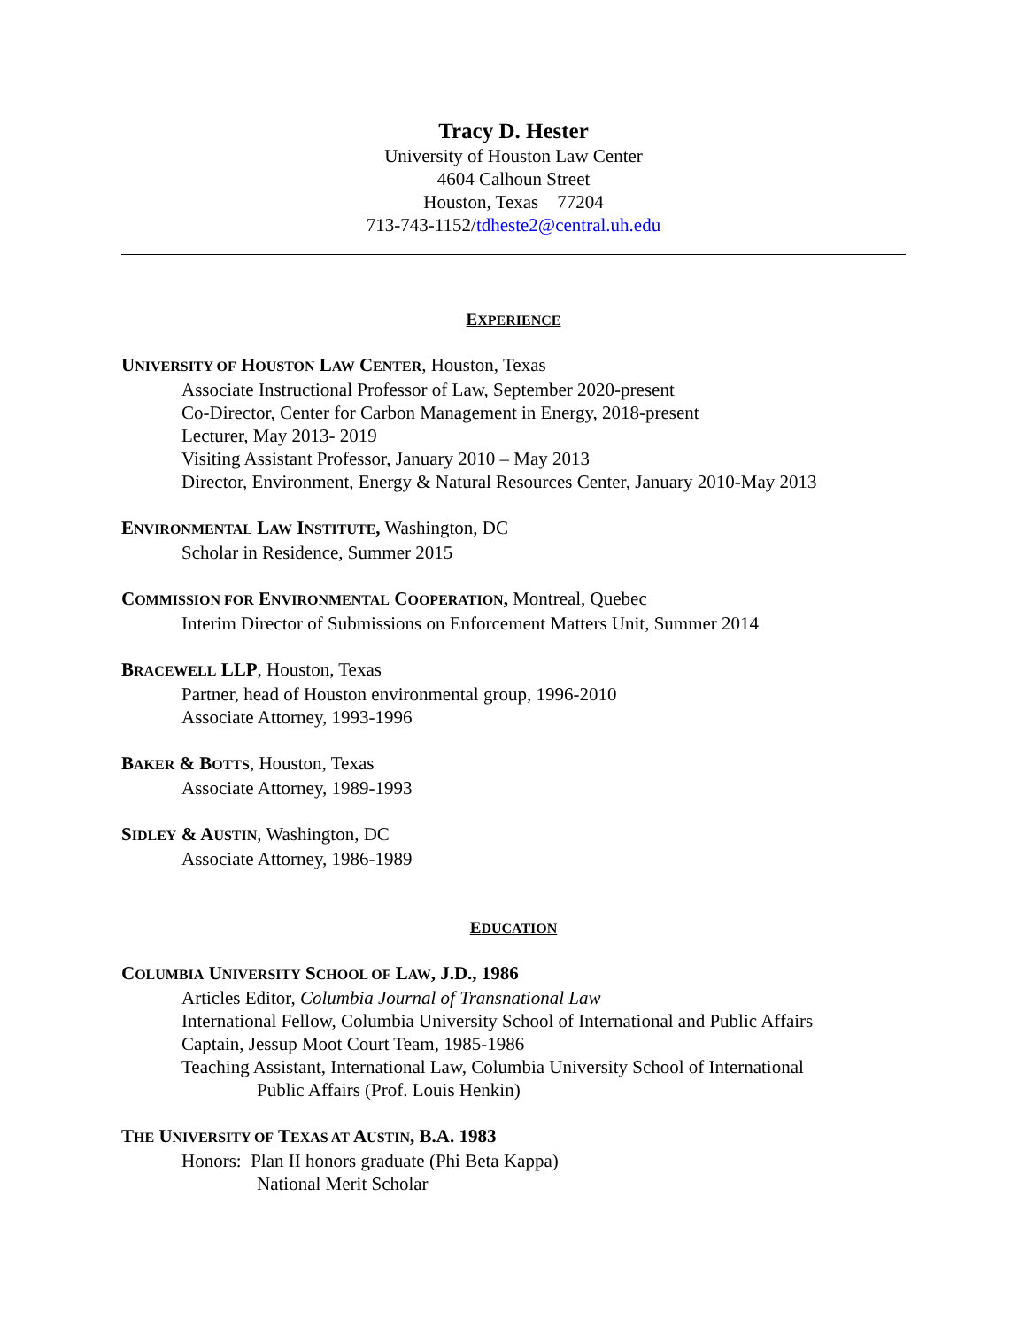Tracy D. Hester
University of Houston Law Center
4604 Calhoun Street
Houston, Texas 77204
713-743-1152/tdheste2@central.uh.edu
EXPERIENCE
UNIVERSITY OF HOUSTON LAW CENTER, Houston, Texas
Associate Instructional Professor of Law, September 2020-present
Co-Director, Center for Carbon Management in Energy, 2018-present
Lecturer, May 2013- 2019
Visiting Assistant Professor, January 2010 – May 2013
Director, Environment, Energy & Natural Resources Center, January 2010-May 2013
ENVIRONMENTAL LAW INSTITUTE, Washington, DC
Scholar in Residence, Summer 2015
COMMISSION FOR ENVIRONMENTAL COOPERATION, Montreal, Quebec
Interim Director of Submissions on Enforcement Matters Unit, Summer 2014
BRACEWELL LLP, Houston, Texas
Partner, head of Houston environmental group, 1996-2010
Associate Attorney, 1993-1996
BAKER & BOTTS, Houston, Texas
Associate Attorney, 1989-1993
SIDLEY & AUSTIN, Washington, DC
Associate Attorney, 1986-1989
EDUCATION
COLUMBIA UNIVERSITY SCHOOL OF LAW, J.D., 1986
Articles Editor, Columbia Journal of Transnational Law
International Fellow, Columbia University School of International and Public Affairs
Captain, Jessup Moot Court Team, 1985-1986
Teaching Assistant, International Law, Columbia University School of International
Public Affairs (Prof. Louis Henkin)
THE UNIVERSITY OF TEXAS AT AUSTIN, B.A. 1983
Honors: Plan II honors graduate (Phi Beta Kappa)
National Merit Scholar